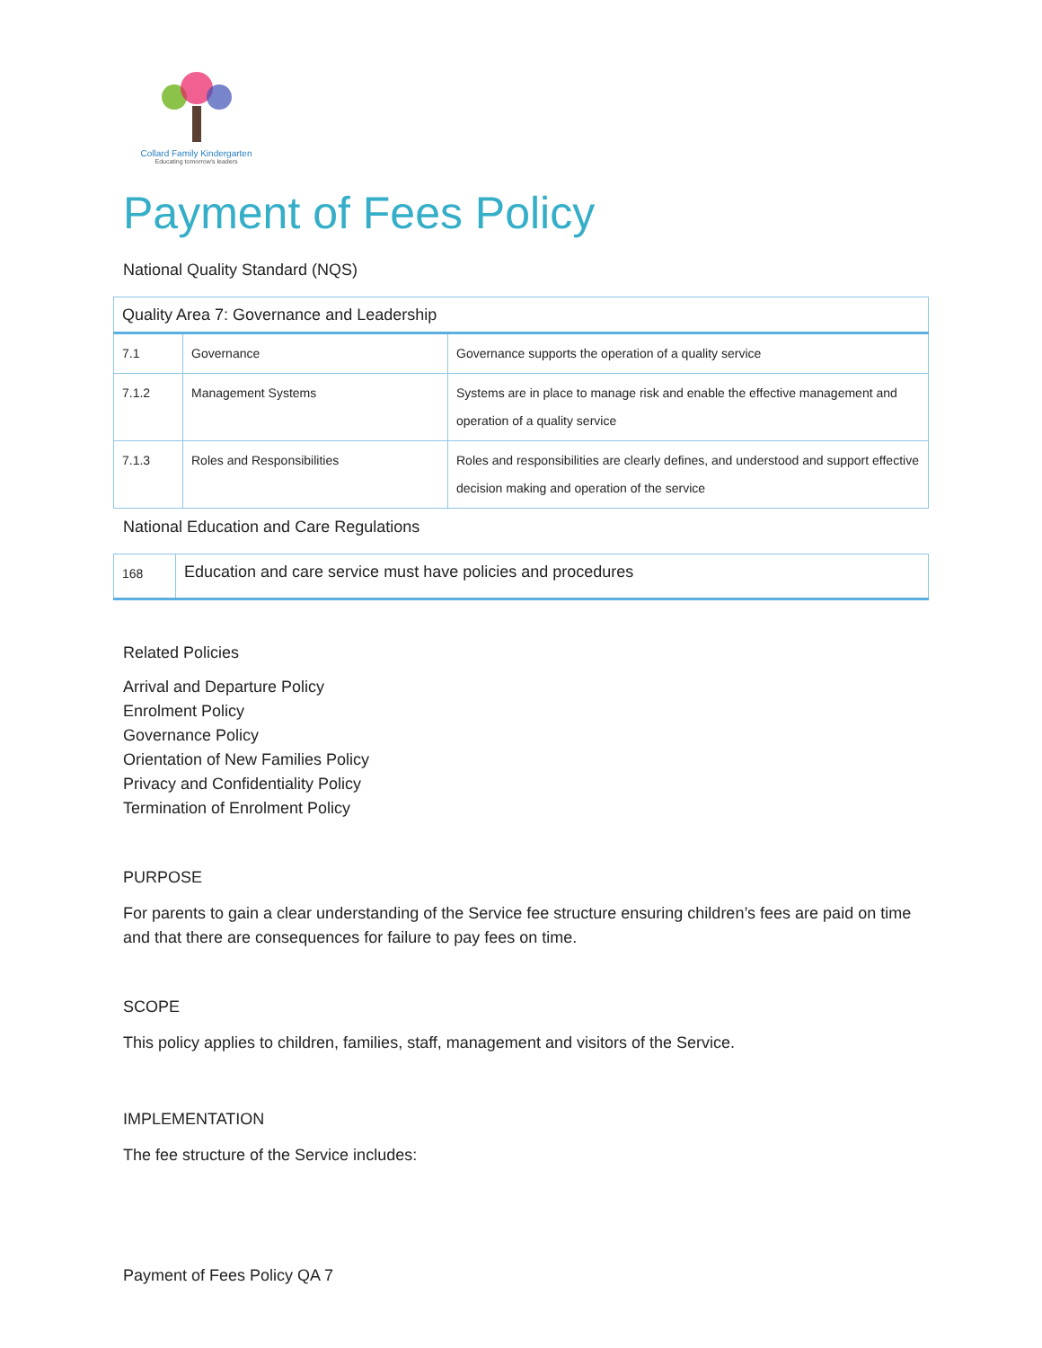Collard Family Kindergarten
Educating tomorrow's leaders
Payment of Fees Policy
National Quality Standard (NQS)
| Quality Area 7: Governance and Leadership | | |
| 7.1 | Governance | Governance supports the operation of a quality service |
| 7.1.2 | Management Systems | Systems are in place to manage risk and enable the effective management and operation of a quality service |
| 7.1.3 | Roles and Responsibilities | Roles and responsibilities are clearly defines, and understood and support effective decision making and operation of the service |
National Education and Care Regulations
| 168 | Education and care service must have policies and procedures |
Related Policies
Arrival and Departure Policy
Enrolment Policy
Governance Policy
Orientation of New Families Policy
Privacy and Confidentiality Policy
Termination of Enrolment Policy
PURPOSE
For parents to gain a clear understanding of the Service fee structure ensuring children’s fees are paid on time and that there are consequences for failure to pay fees on time.
SCOPE
This policy applies to children, families, staff, management and visitors of the Service.
IMPLEMENTATION
The fee structure of the Service includes:
Payment of Fees Policy QA 7